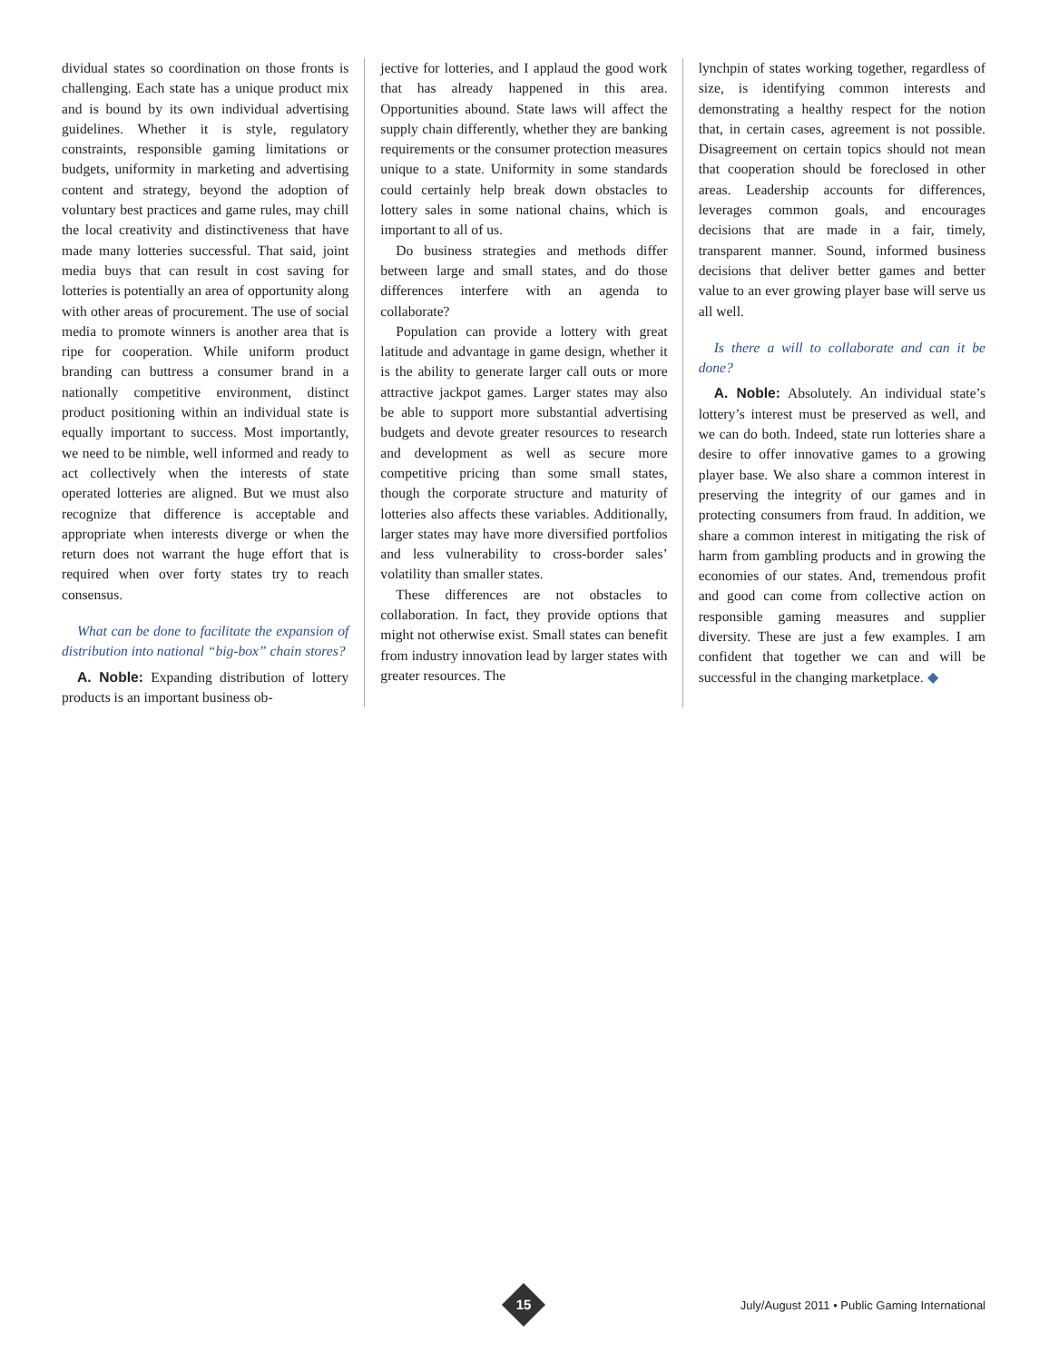dividual states so coordination on those fronts is challenging. Each state has a unique product mix and is bound by its own individual advertising guidelines. Whether it is style, regulatory constraints, responsible gaming limitations or budgets, uniformity in marketing and advertising content and strategy, beyond the adoption of voluntary best practices and game rules, may chill the local creativity and distinctiveness that have made many lotteries successful. That said, joint media buys that can result in cost saving for lotteries is potentially an area of opportunity along with other areas of procurement. The use of social media to promote winners is another area that is ripe for cooperation. While uniform product branding can buttress a consumer brand in a nationally competitive environment, distinct product positioning within an individual state is equally important to success. Most importantly, we need to be nimble, well informed and ready to act collectively when the interests of state operated lotteries are aligned. But we must also recognize that difference is acceptable and appropriate when interests diverge or when the return does not warrant the huge effort that is required when over forty states try to reach consensus.
What can be done to facilitate the expansion of distribution into national “big-box” chain stores?
A. Noble: Expanding distribution of lottery products is an important business ob-
jective for lotteries, and I applaud the good work that has already happened in this area. Opportunities abound. State laws will affect the supply chain differently, whether they are banking requirements or the consumer protection measures unique to a state. Uniformity in some standards could certainly help break down obstacles to lottery sales in some national chains, which is important to all of us.
Do business strategies and methods differ between large and small states, and do those differences interfere with an agenda to collaborate?
Population can provide a lottery with great latitude and advantage in game design, whether it is the ability to generate larger call outs or more attractive jackpot games. Larger states may also be able to support more substantial advertising budgets and devote greater resources to research and development as well as secure more competitive pricing than some small states, though the corporate structure and maturity of lotteries also affects these variables. Additionally, larger states may have more diversified portfolios and less vulnerability to cross-border sales’ volatility than smaller states.
These differences are not obstacles to collaboration. In fact, they provide options that might not otherwise exist. Small states can benefit from industry innovation lead by larger states with greater resources. The
lynchpin of states working together, regardless of size, is identifying common interests and demonstrating a healthy respect for the notion that, in certain cases, agreement is not possible. Disagreement on certain topics should not mean that cooperation should be foreclosed in other areas. Leadership accounts for differences, leverages common goals, and encourages decisions that are made in a fair, timely, transparent manner. Sound, informed business decisions that deliver better games and better value to an ever growing player base will serve us all well.
Is there a will to collaborate and can it be done?
A. Noble: Absolutely. An individual state’s lottery’s interest must be preserved as well, and we can do both. Indeed, state run lotteries share a desire to offer innovative games to a growing player base. We also share a common interest in preserving the integrity of our games and in protecting consumers from fraud. In addition, we share a common interest in mitigating the risk of harm from gambling products and in growing the economies of our states. And, tremendous profit and good can come from collective action on responsible gaming measures and supplier diversity. These are just a few examples. I am confident that together we can and will be successful in the changing marketplace. ◆
15
July/August 2011 • Public Gaming International